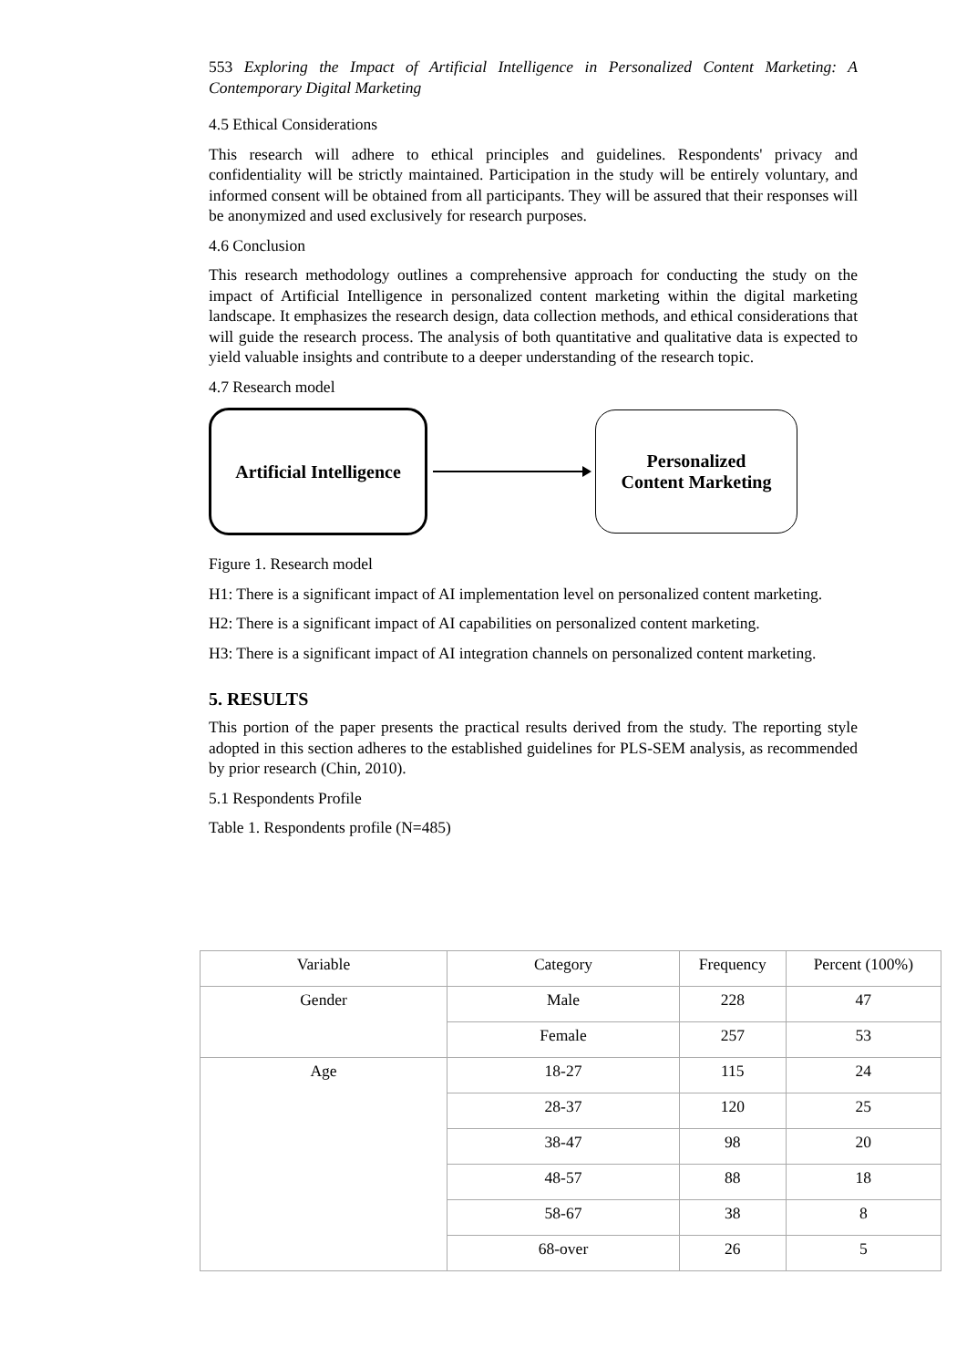553 Exploring the Impact of Artificial Intelligence in Personalized Content Marketing: A Contemporary Digital Marketing
4.5 Ethical Considerations
This research will adhere to ethical principles and guidelines. Respondents' privacy and confidentiality will be strictly maintained. Participation in the study will be entirely voluntary, and informed consent will be obtained from all participants. They will be assured that their responses will be anonymized and used exclusively for research purposes.
4.6 Conclusion
This research methodology outlines a comprehensive approach for conducting the study on the impact of Artificial Intelligence in personalized content marketing within the digital marketing landscape. It emphasizes the research design, data collection methods, and ethical considerations that will guide the research process. The analysis of both quantitative and qualitative data is expected to yield valuable insights and contribute to a deeper understanding of the research topic.
4.7 Research model
Artificial Intelligence
Personalized
Content Marketing
Figure 1. Research model
H1: There is a significant impact of AI implementation level on personalized content marketing.
H2: There is a significant impact of AI capabilities on personalized content marketing.
H3: There is a significant impact of AI integration channels on personalized content marketing.
5. RESULTS
This portion of the paper presents the practical results derived from the study. The reporting style adopted in this section adheres to the established guidelines for PLS-SEM analysis, as recommended by prior research (Chin, 2010).
5.1 Respondents Profile
Table 1. Respondents profile (N=485)
| Variable | Category | Frequency | Percent (100%) |
| --- | --- | --- | --- |
| Gender | Male | 228 | 47 |
| | Female | 257 | 53 |
| Age | 18-27 | 115 | 24 |
| | 28-37 | 120 | 25 |
| | 38-47 | 98 | 20 |
| | 48-57 | 88 | 18 |
| | 58-67 | 38 | 8 |
| | 68-over | 26 | 5 |